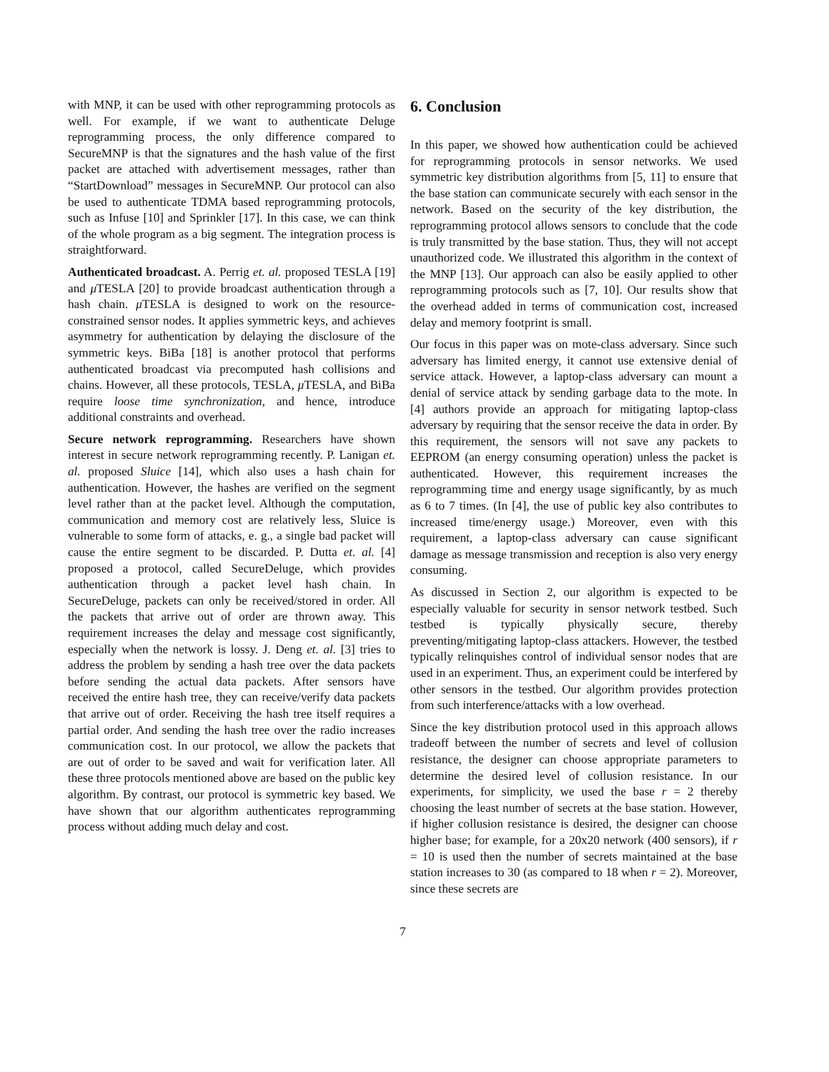with MNP, it can be used with other reprogramming protocols as well. For example, if we want to authenticate Deluge reprogramming process, the only difference compared to SecureMNP is that the signatures and the hash value of the first packet are attached with advertisement messages, rather than “StartDownload” messages in SecureMNP. Our protocol can also be used to authenticate TDMA based reprogramming protocols, such as Infuse [10] and Sprinkler [17]. In this case, we can think of the whole program as a big segment. The integration process is straightforward.
Authenticated broadcast. A. Perrig et. al. proposed TESLA [19] and μ TESLA [20] to provide broadcast authentication through a hash chain. μ TESLA is designed to work on the resource-constrained sensor nodes. It applies symmetric keys, and achieves asymmetry for authentication by delaying the disclosure of the symmetric keys. BiBa [18] is another protocol that performs authenticated broadcast via precomputed hash collisions and chains. However, all these protocols, TESLA, μ TESLA, and BiBa require loose time synchronization, and hence, introduce additional constraints and overhead.
Secure network reprogramming. Researchers have shown interest in secure network reprogramming recently. P. Lanigan et. al. proposed Sluice [14], which also uses a hash chain for authentication. However, the hashes are verified on the segment level rather than at the packet level. Although the computation, communication and memory cost are relatively less, Sluice is vulnerable to some form of attacks, e. g., a single bad packet will cause the entire segment to be discarded. P. Dutta et. al. [4] proposed a protocol, called SecureDeluge, which provides authentication through a packet level hash chain. In SecureDeluge, packets can only be received/stored in order. All the packets that arrive out of order are thrown away. This requirement increases the delay and message cost significantly, especially when the network is lossy. J. Deng et. al. [3] tries to address the problem by sending a hash tree over the data packets before sending the actual data packets. After sensors have received the entire hash tree, they can receive/verify data packets that arrive out of order. Receiving the hash tree itself requires a partial order. And sending the hash tree over the radio increases communication cost. In our protocol, we allow the packets that are out of order to be saved and wait for verification later. All these three protocols mentioned above are based on the public key algorithm. By contrast, our protocol is symmetric key based. We have shown that our algorithm authenticates reprogramming process without adding much delay and cost.
6. Conclusion
In this paper, we showed how authentication could be achieved for reprogramming protocols in sensor networks. We used symmetric key distribution algorithms from [5, 11] to ensure that the base station can communicate securely with each sensor in the network. Based on the security of the key distribution, the reprogramming protocol allows sensors to conclude that the code is truly transmitted by the base station. Thus, they will not accept unauthorized code. We illustrated this algorithm in the context of the MNP [13]. Our approach can also be easily applied to other reprogramming protocols such as [7, 10]. Our results show that the overhead added in terms of communication cost, increased delay and memory footprint is small.
Our focus in this paper was on mote-class adversary. Since such adversary has limited energy, it cannot use extensive denial of service attack. However, a laptop-class adversary can mount a denial of service attack by sending garbage data to the mote. In [4] authors provide an approach for mitigating laptop-class adversary by requiring that the sensor receive the data in order. By this requirement, the sensors will not save any packets to EEPROM (an energy consuming operation) unless the packet is authenticated. However, this requirement increases the reprogramming time and energy usage significantly, by as much as 6 to 7 times. (In [4], the use of public key also contributes to increased time/energy usage.) Moreover, even with this requirement, a laptop-class adversary can cause significant damage as message transmission and reception is also very energy consuming.
As discussed in Section 2, our algorithm is expected to be especially valuable for security in sensor network testbed. Such testbed is typically physically secure, thereby preventing/mitigating laptop-class attackers. However, the testbed typically relinquishes control of individual sensor nodes that are used in an experiment. Thus, an experiment could be interfered by other sensors in the testbed. Our algorithm provides protection from such interference/attacks with a low overhead.
Since the key distribution protocol used in this approach allows tradeoff between the number of secrets and level of collusion resistance, the designer can choose appropriate parameters to determine the desired level of collusion resistance. In our experiments, for simplicity, we used the base r = 2 thereby choosing the least number of secrets at the base station. However, if higher collusion resistance is desired, the designer can choose higher base; for example, for a 20x20 network (400 sensors), if r = 10 is used then the number of secrets maintained at the base station increases to 30 (as compared to 18 when r = 2). Moreover, since these secrets are
7